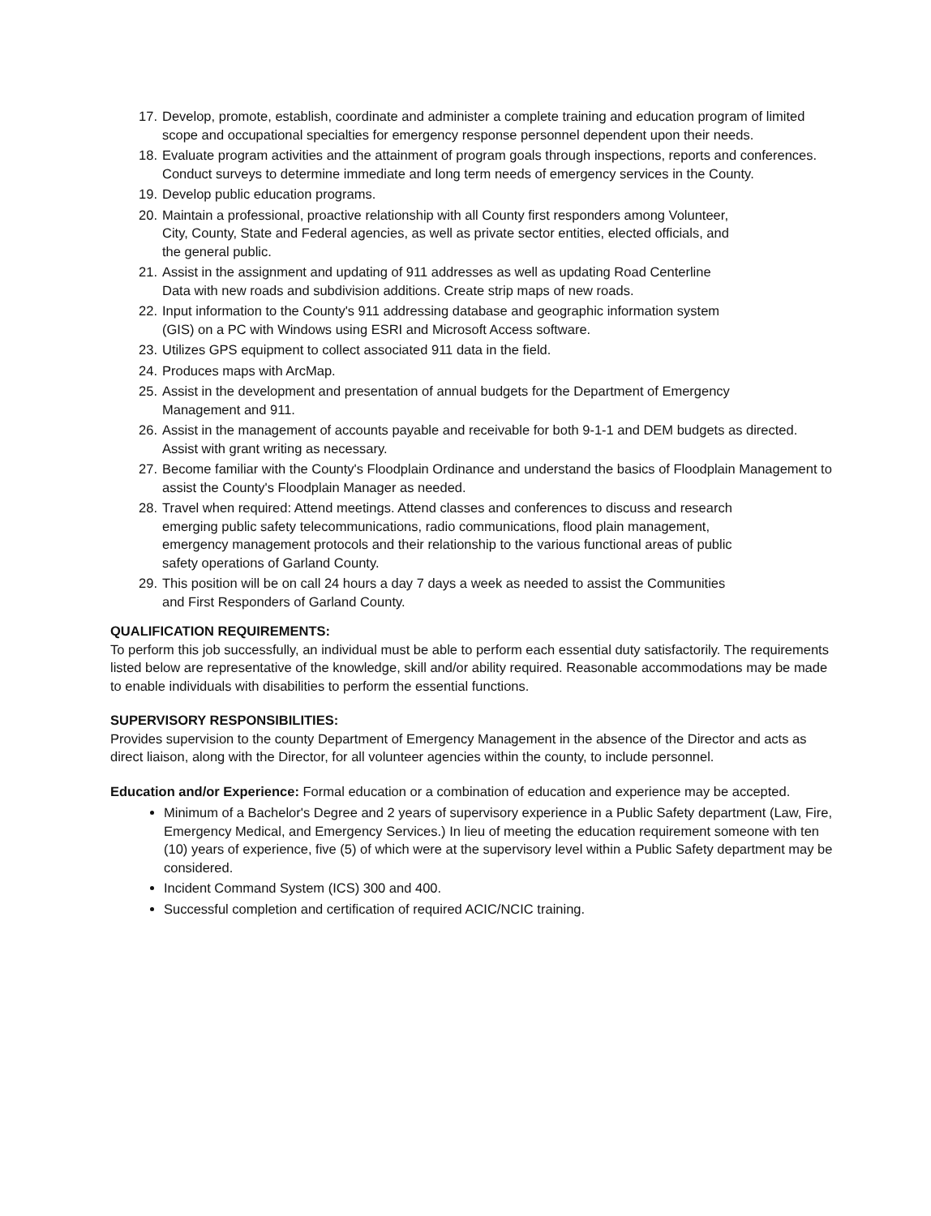17. Develop, promote, establish, coordinate and administer a complete training and education program of limited scope and occupational specialties for emergency response personnel dependent upon their needs.
18. Evaluate program activities and the attainment of program goals through inspections, reports and conferences. Conduct surveys to determine immediate and long term needs of emergency services in the County.
19. Develop public education programs.
20. Maintain a professional, proactive relationship with all County first responders among Volunteer, City, County, State and Federal agencies, as well as private sector entities, elected officials, and the general public.
21. Assist in the assignment and updating of 911 addresses as well as updating Road Centerline Data with new roads and subdivision additions. Create strip maps of new roads.
22. Input information to the County's 911 addressing database and geographic information system (GIS) on a PC with Windows using ESRI and Microsoft Access software.
23. Utilizes GPS equipment to collect associated 911 data in the field.
24. Produces maps with ArcMap.
25. Assist in the development and presentation of annual budgets for the Department of Emergency Management and 911.
26. Assist in the management of accounts payable and receivable for both 9-1-1 and DEM budgets as directed. Assist with grant writing as necessary.
27. Become familiar with the County's Floodplain Ordinance and understand the basics of Floodplain Management to assist the County's Floodplain Manager as needed.
28. Travel when required: Attend meetings. Attend classes and conferences to discuss and research emerging public safety telecommunications, radio communications, flood plain management, emergency management protocols and their relationship to the various functional areas of public safety operations of Garland County.
29. This position will be on call 24 hours a day 7 days a week as needed to assist the Communities and First Responders of Garland County.
QUALIFICATION REQUIREMENTS:
To perform this job successfully, an individual must be able to perform each essential duty satisfactorily. The requirements listed below are representative of the knowledge, skill and/or ability required. Reasonable accommodations may be made to enable individuals with disabilities to perform the essential functions.
SUPERVISORY RESPONSIBILITIES:
Provides supervision to the county Department of Emergency Management in the absence of the Director and acts as direct liaison, along with the Director, for all volunteer agencies within the county, to include personnel.
Education and/or Experience: Formal education or a combination of education and experience may be accepted.
Minimum of a Bachelor's Degree and 2 years of supervisory experience in a Public Safety department (Law, Fire, Emergency Medical, and Emergency Services.) In lieu of meeting the education requirement someone with ten (10) years of experience, five (5) of which were at the supervisory level within a Public Safety department may be considered.
Incident Command System (ICS) 300 and 400.
Successful completion and certification of required ACIC/NCIC training.